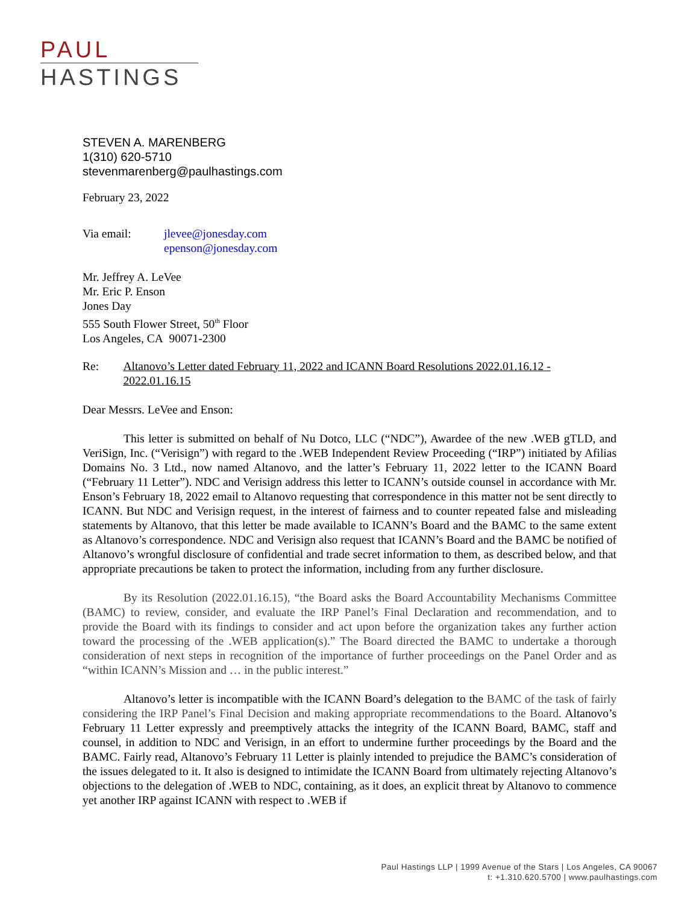PAUL
HASTINGS
STEVEN A. MARENBERG
1(310) 620-5710
stevenmarenberg@paulhastings.com
February 23, 2022
Via email: jlevee@jonesday.com
epenson@jonesday.com
Mr. Jeffrey A. LeVee
Mr. Eric P. Enson
Jones Day
555 South Flower Street, 50<sup>th</sup> Floor
Los Angeles, CA 90071-2300
Re: Altanovo’s Letter dated February 11, 2022 and ICANN Board Resolutions 2022.01.16.12 - 2022.01.16.15
Dear Messrs. LeVee and Enson:
This letter is submitted on behalf of Nu Dotco, LLC (“NDC”), Awardee of the new .WEB gTLD, and VeriSign, Inc. (“Verisign”) with regard to the .WEB Independent Review Proceeding (“IRP”) initiated by Afilias Domains No. 3 Ltd., now named Altanovo, and the latter’s February 11, 2022 letter to the ICANN Board (“February 11 Letter”). NDC and Verisign address this letter to ICANN’s outside counsel in accordance with Mr. Enson’s February 18, 2022 email to Altanovo requesting that correspondence in this matter not be sent directly to ICANN. But NDC and Verisign request, in the interest of fairness and to counter repeated false and misleading statements by Altanovo, that this letter be made available to ICANN’s Board and the BAMC to the same extent as Altanovo’s correspondence. NDC and Verisign also request that ICANN’s Board and the BAMC be notified of Altanovo’s wrongful disclosure of confidential and trade secret information to them, as described below, and that appropriate precautions be taken to protect the information, including from any further disclosure.
By its Resolution (2022.01.16.15), “the Board asks the Board Accountability Mechanisms Committee (BAMC) to review, consider, and evaluate the IRP Panel’s Final Declaration and recommendation, and to provide the Board with its findings to consider and act upon before the organization takes any further action toward the processing of the .WEB application(s).” The Board directed the BAMC to undertake a thorough consideration of next steps in recognition of the importance of further proceedings on the Panel Order and as “within ICANN’s Mission and … in the public interest.”
Altanovo’s letter is incompatible with the ICANN Board’s delegation to the BAMC of the task of fairly considering the IRP Panel’s Final Decision and making appropriate recommendations to the Board. Altanovo’s February 11 Letter expressly and preemptively attacks the integrity of the ICANN Board, BAMC, staff and counsel, in addition to NDC and Verisign, in an effort to undermine further proceedings by the Board and the BAMC. Fairly read, Altanovo’s February 11 Letter is plainly intended to prejudice the BAMC’s consideration of the issues delegated to it. It also is designed to intimidate the ICANN Board from ultimately rejecting Altanovo’s objections to the delegation of .WEB to NDC, containing, as it does, an explicit threat by Altanovo to commence yet another IRP against ICANN with respect to .WEB if
Paul Hastings LLP | 1999 Avenue of the Stars | Los Angeles, CA 90067
t: +1.310.620.5700 | www.paulhastings.com